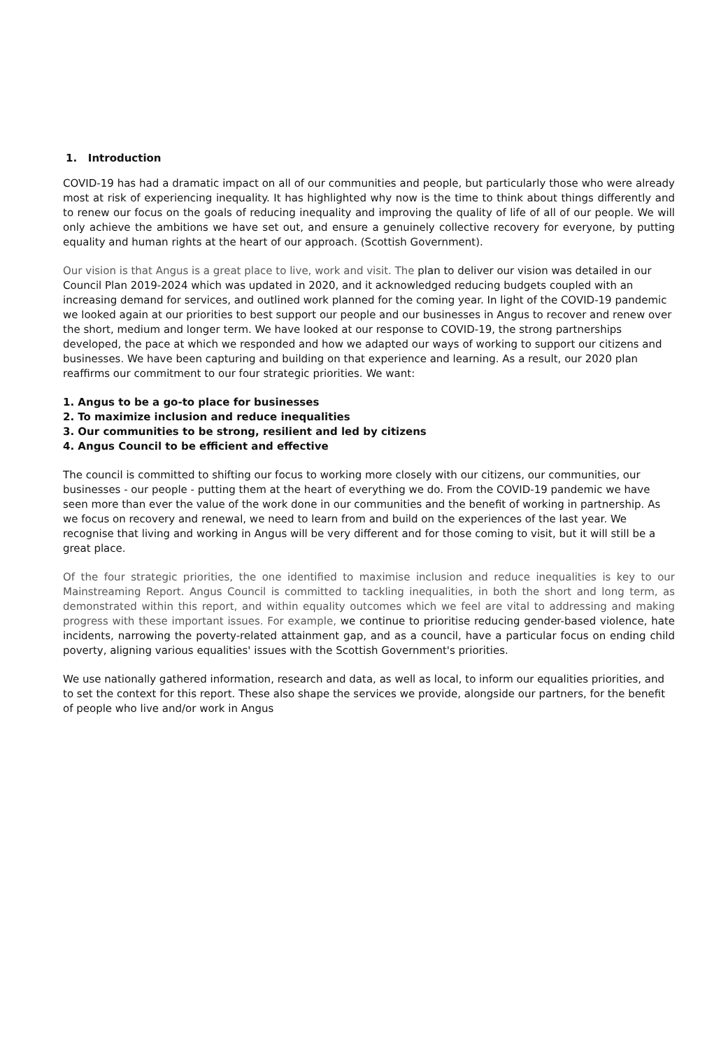1. Introduction
COVID-19 has had a dramatic impact on all of our communities and people, but particularly those who were already most at risk of experiencing inequality. It has highlighted why now is the time to think about things differently and to renew our focus on the goals of reducing inequality and improving the quality of life of all of our people. We will only achieve the ambitions we have set out, and ensure a genuinely collective recovery for everyone, by putting equality and human rights at the heart of our approach. (Scottish Government).
Our vision is that Angus is a great place to live, work and visit. The plan to deliver our vision was detailed in our Council Plan 2019-2024 which was updated in 2020, and it acknowledged reducing budgets coupled with an increasing demand for services, and outlined work planned for the coming year. In light of the COVID-19 pandemic we looked again at our priorities to best support our people and our businesses in Angus to recover and renew over the short, medium and longer term. We have looked at our response to COVID-19, the strong partnerships developed, the pace at which we responded and how we adapted our ways of working to support our citizens and businesses. We have been capturing and building on that experience and learning. As a result, our 2020 plan reaffirms our commitment to our four strategic priorities. We want:
1. Angus to be a go-to place for businesses
2. To maximize inclusion and reduce inequalities
3. Our communities to be strong, resilient and led by citizens
4. Angus Council to be efficient and effective
The council is committed to shifting our focus to working more closely with our citizens, our communities, our businesses - our people - putting them at the heart of everything we do. From the COVID-19 pandemic we have seen more than ever the value of the work done in our communities and the benefit of working in partnership. As we focus on recovery and renewal, we need to learn from and build on the experiences of the last year. We recognise that living and working in Angus will be very different and for those coming to visit, but it will still be a great place.
Of the four strategic priorities, the one identified to maximise inclusion and reduce inequalities is key to our Mainstreaming Report. Angus Council is committed to tackling inequalities, in both the short and long term, as demonstrated within this report, and within equality outcomes which we feel are vital to addressing and making progress with these important issues. For example, we continue to prioritise reducing gender-based violence, hate incidents, narrowing the poverty-related attainment gap, and as a council, have a particular focus on ending child poverty, aligning various equalities' issues with the Scottish Government's priorities.
We use nationally gathered information, research and data, as well as local, to inform our equalities priorities, and to set the context for this report. These also shape the services we provide, alongside our partners, for the benefit of people who live and/or work in Angus